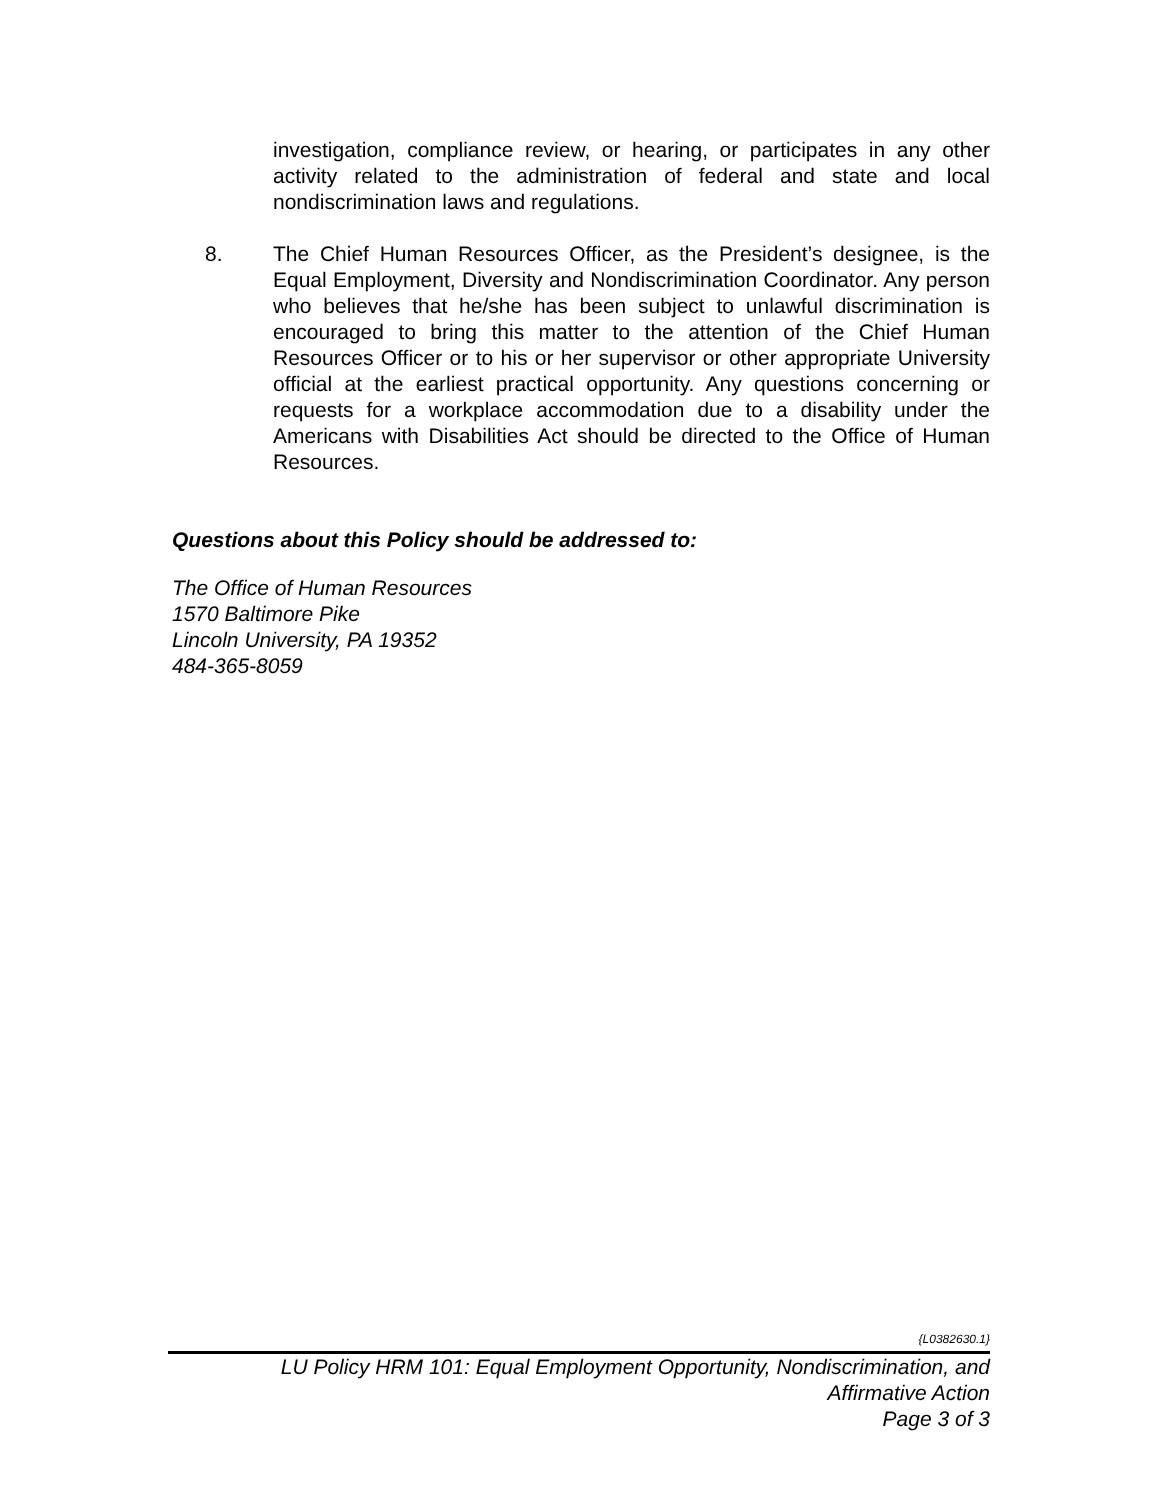investigation, compliance review, or hearing, or participates in any other activity related to the administration of federal and state and local nondiscrimination laws and regulations.
8. The Chief Human Resources Officer, as the President’s designee, is the Equal Employment, Diversity and Nondiscrimination Coordinator. Any person who believes that he/she has been subject to unlawful discrimination is encouraged to bring this matter to the attention of the Chief Human Resources Officer or to his or her supervisor or other appropriate University official at the earliest practical opportunity. Any questions concerning or requests for a workplace accommodation due to a disability under the Americans with Disabilities Act should be directed to the Office of Human Resources.
Questions about this Policy should be addressed to:
The Office of Human Resources
1570 Baltimore Pike
Lincoln University, PA 19352
484-365-8059
{L0382630.1}
LU Policy HRM 101: Equal Employment Opportunity, Nondiscrimination, and
Affirmative Action
Page 3 of 3